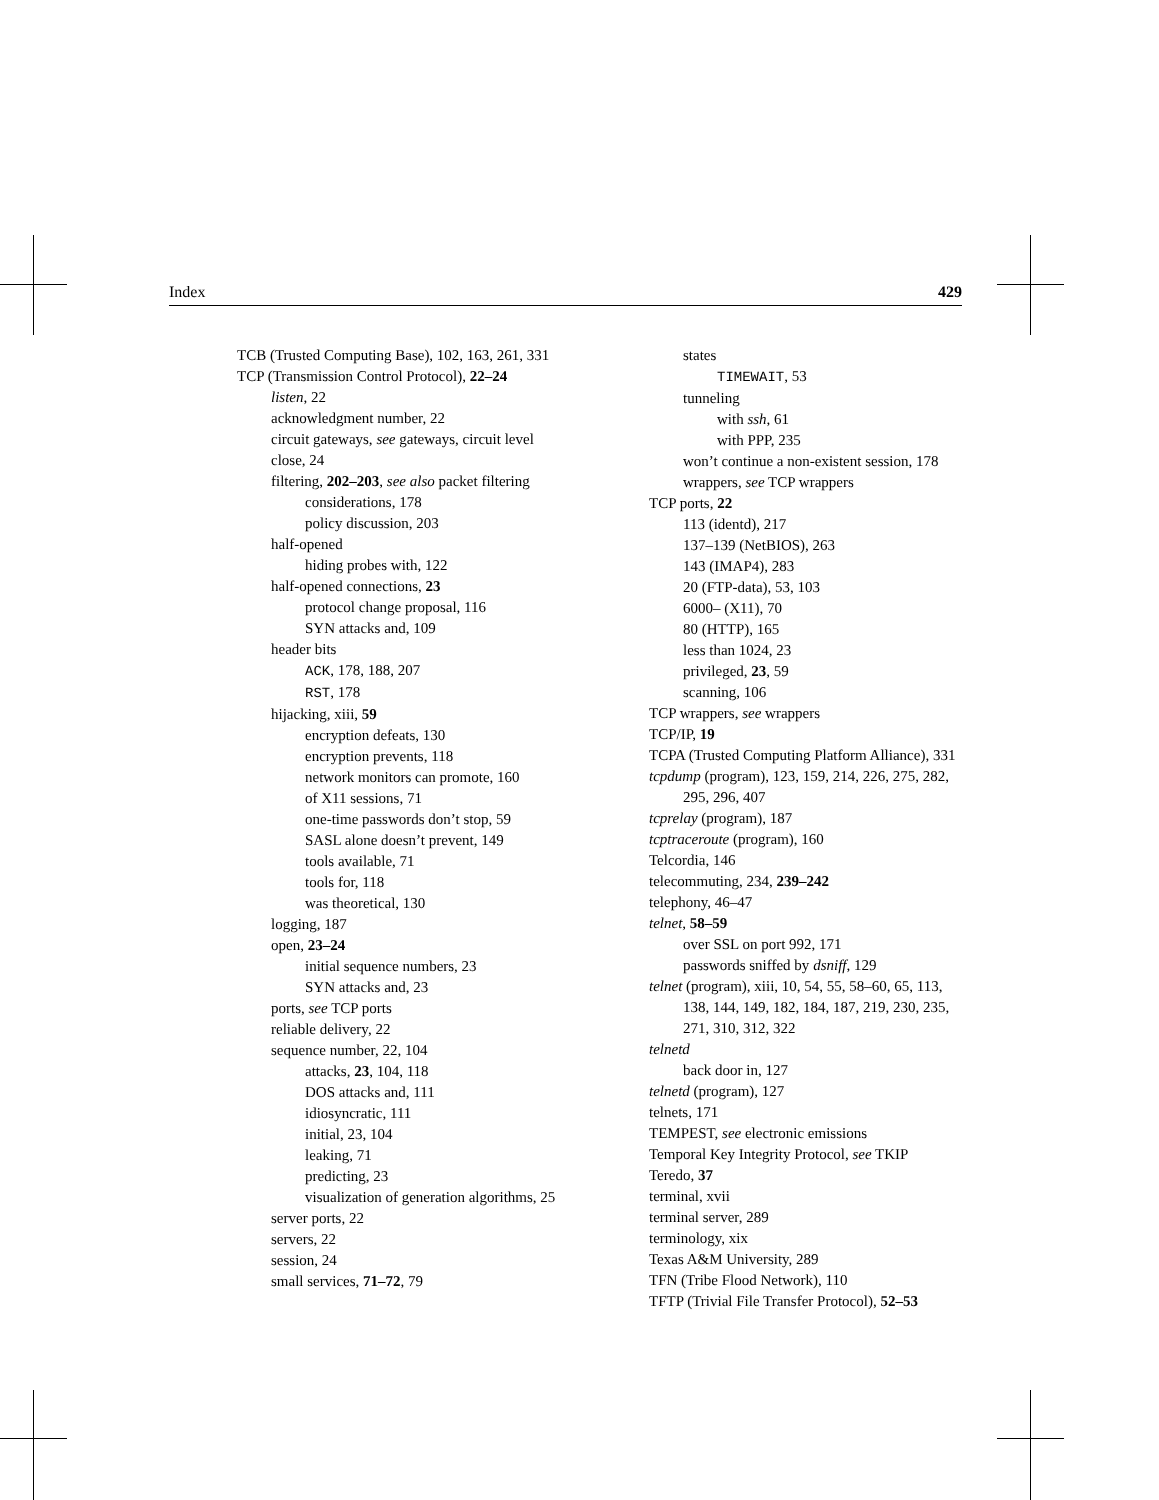Index 429
TCB (Trusted Computing Base), 102, 163, 261, 331
TCP (Transmission Control Protocol), 22–24
listen, 22
acknowledgment number, 22
circuit gateways, see gateways, circuit level
close, 24
filtering, 202–203, see also packet filtering
considerations, 178
policy discussion, 203
half-opened
hiding probes with, 122
half-opened connections, 23
protocol change proposal, 116
SYN attacks and, 109
header bits
ACK, 178, 188, 207
RST, 178
hijacking, xiii, 59
encryption defeats, 130
encryption prevents, 118
network monitors can promote, 160
of X11 sessions, 71
one-time passwords don’t stop, 59
SASL alone doesn’t prevent, 149
tools available, 71
tools for, 118
was theoretical, 130
logging, 187
open, 23–24
initial sequence numbers, 23
SYN attacks and, 23
ports, see TCP ports
reliable delivery, 22
sequence number, 22, 104
attacks, 23, 104, 118
DOS attacks and, 111
idiosyncratic, 111
initial, 23, 104
leaking, 71
predicting, 23
visualization of generation algorithms, 25
server ports, 22
servers, 22
session, 24
small services, 71–72, 79
states
TIMEWAIT, 53
tunneling
with ssh, 61
with PPP, 235
won’t continue a non-existent session, 178
wrappers, see TCP wrappers
TCP ports, 22
113 (identd), 217
137–139 (NetBIOS), 263
143 (IMAP4), 283
20 (FTP-data), 53, 103
6000– (X11), 70
80 (HTTP), 165
less than 1024, 23
privileged, 23, 59
scanning, 106
TCP wrappers, see wrappers
TCP/IP, 19
TCPA (Trusted Computing Platform Alliance), 331
tcpdump (program), 123, 159, 214, 226, 275, 282, 295, 296, 407
tcprelay (program), 187
tcptraceroute (program), 160
Telcordia, 146
telecommuting, 234, 239–242
telephony, 46–47
telnet, 58–59
over SSL on port 992, 171
passwords sniffed by dsniff, 129
telnet (program), xiii, 10, 54, 55, 58–60, 65, 113, 138, 144, 149, 182, 184, 187, 219, 230, 235, 271, 310, 312, 322
telnetd
back door in, 127
telnetd (program), 127
telnets, 171
TEMPEST, see electronic emissions
Temporal Key Integrity Protocol, see TKIP
Teredo, 37
terminal, xvii
terminal server, 289
terminology, xix
Texas A&M University, 289
TFN (Tribe Flood Network), 110
TFTP (Trivial File Transfer Protocol), 52–53